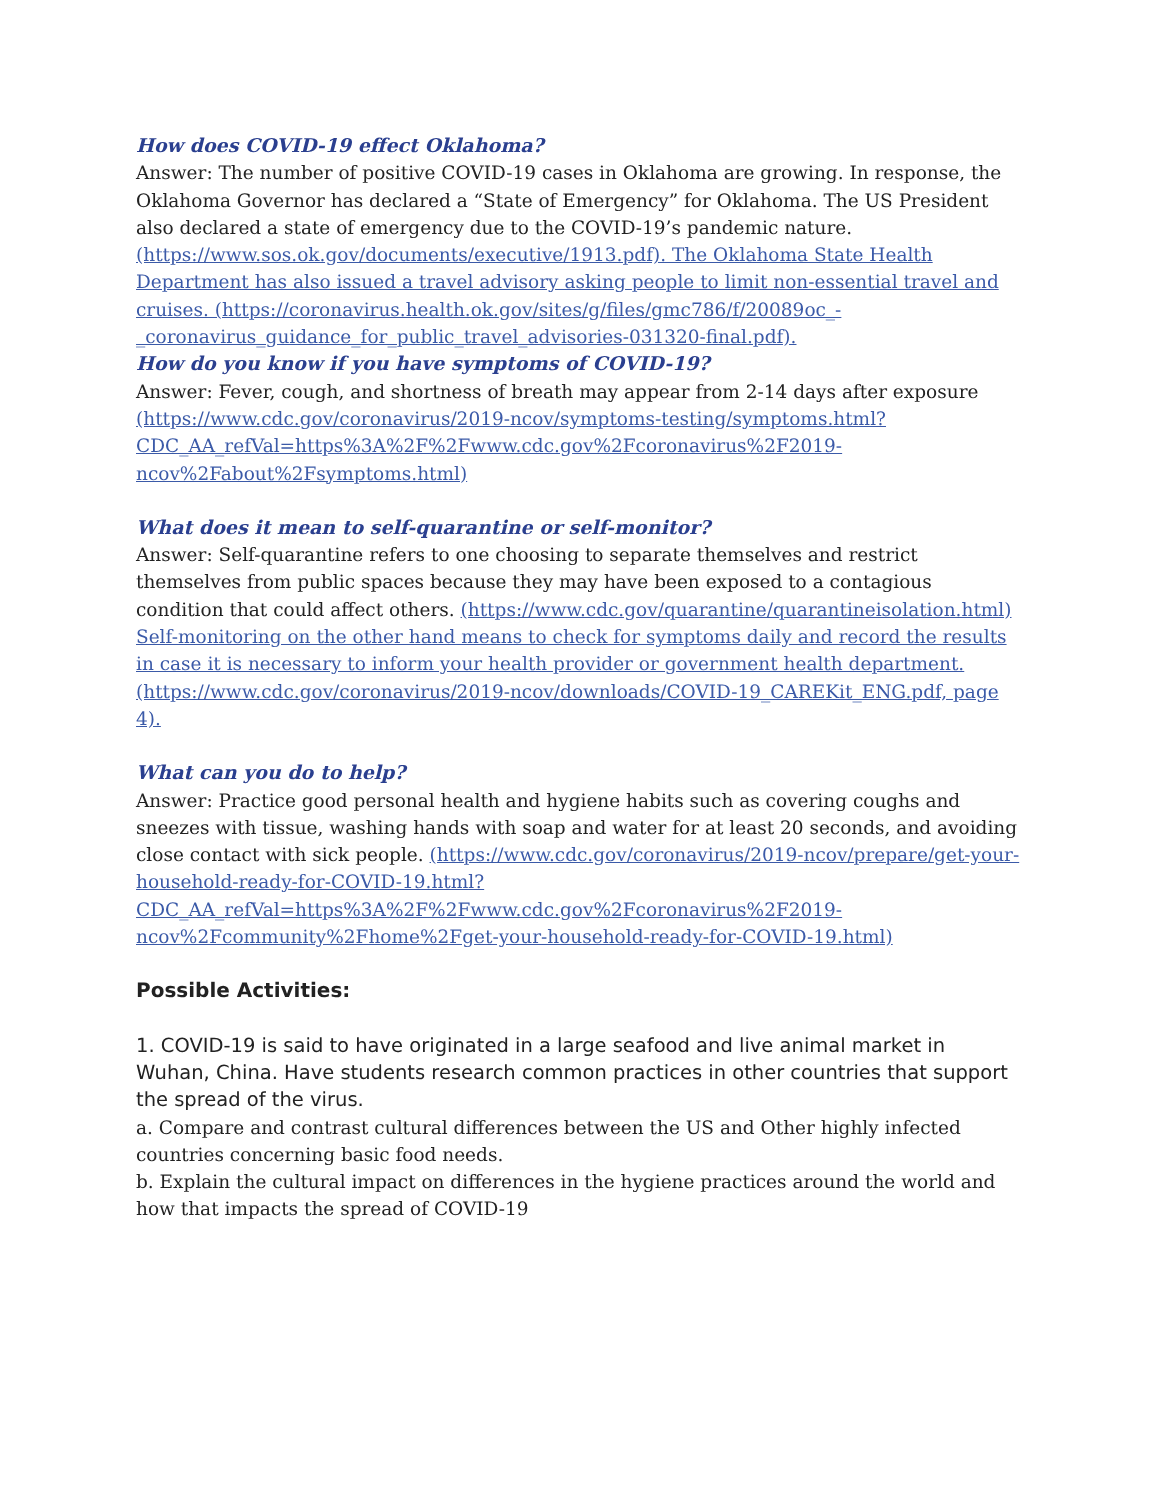How does COVID-19 effect Oklahoma?
Answer: The number of positive COVID-19 cases in Oklahoma are growing. In response, the Oklahoma Governor has declared a “State of Emergency” for Oklahoma. The US President also declared a state of emergency due to the COVID-19’s pandemic nature. (https://www.sos.ok.gov/documents/executive/1913.pdf). The Oklahoma State Health Department has also issued a travel advisory asking people to limit non-essential travel and cruises. (https://coronavirus.health.ok.gov/sites/g/files/gmc786/f/20089oc_-_coronavirus_guidance_for_public_travel_advisories-031320-final.pdf).
How do you know if you have symptoms of COVID-19?
Answer: Fever, cough, and shortness of breath may appear from 2-14 days after exposure (https://www.cdc.gov/coronavirus/2019-ncov/symptoms-testing/symptoms.html?CDC_AA_refVal=https%3A%2F%2Fwww.cdc.gov%2Fcoronavirus%2F2019-ncov%2Fabout%2Fsymptoms.html)
What does it mean to self-quarantine or self-monitor?
Answer: Self-quarantine refers to one choosing to separate themselves and restrict themselves from public spaces because they may have been exposed to a contagious condition that could affect others. (https://www.cdc.gov/quarantine/quarantineisolation.html) Self-monitoring on the other hand means to check for symptoms daily and record the results in case it is necessary to inform your health provider or government health department. (https://www.cdc.gov/coronavirus/2019-ncov/downloads/COVID-19_CAREKit_ENG.pdf, page 4).
What can you do to help?
Answer: Practice good personal health and hygiene habits such as covering coughs and sneezes with tissue, washing hands with soap and water for at least 20 seconds, and avoiding close contact with sick people. (https://www.cdc.gov/coronavirus/2019-ncov/prepare/get-your-household-ready-for-COVID-19.html?CDC_AA_refVal=https%3A%2F%2Fwww.cdc.gov%2Fcoronavirus%2F2019-ncov%2Fcommunity%2Fhome%2Fget-your-household-ready-for-COVID-19.html)
Possible Activities:
1. COVID-19 is said to have originated in a large seafood and live animal market in Wuhan, China. Have students research common practices in other countries that support the spread of the virus.
a. Compare and contrast cultural differences between the US and Other highly infected countries concerning basic food needs.
b. Explain the cultural impact on differences in the hygiene practices around the world and how that impacts the spread of COVID-19